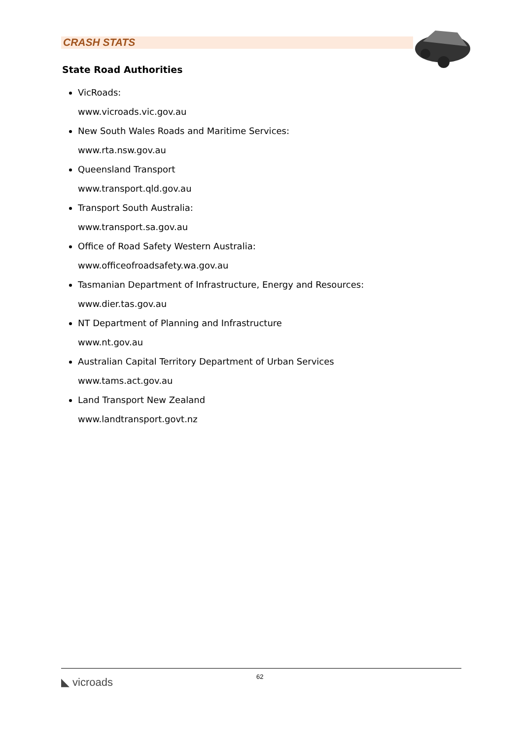CRASH STATS
State Road Authorities
VicRoads:
www.vicroads.vic.gov.au
New South Wales Roads and Maritime Services:
www.rta.nsw.gov.au
Queensland Transport
www.transport.qld.gov.au
Transport South Australia:
www.transport.sa.gov.au
Office of Road Safety Western Australia:
www.officeofroadsafety.wa.gov.au
Tasmanian Department of Infrastructure, Energy and Resources:
www.dier.tas.gov.au
NT Department of Planning and Infrastructure
www.nt.gov.au
Australian Capital Territory Department of Urban Services
www.tams.act.gov.au
Land Transport New Zealand
www.landtransport.govt.nz
◣ vicroads 62